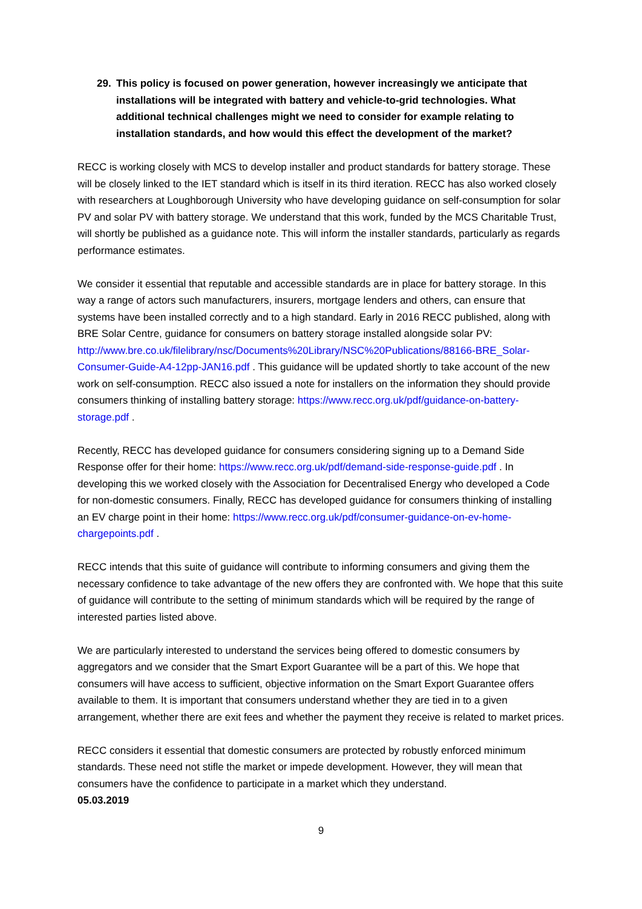29. This policy is focused on power generation, however increasingly we anticipate that installations will be integrated with battery and vehicle-to-grid technologies. What additional technical challenges might we need to consider for example relating to installation standards, and how would this effect the development of the market?
RECC is working closely with MCS to develop installer and product standards for battery storage. These will be closely linked to the IET standard which is itself in its third iteration. RECC has also worked closely with researchers at Loughborough University who have developing guidance on self-consumption for solar PV and solar PV with battery storage. We understand that this work, funded by the MCS Charitable Trust, will shortly be published as a guidance note. This will inform the installer standards, particularly as regards performance estimates.
We consider it essential that reputable and accessible standards are in place for battery storage. In this way a range of actors such manufacturers, insurers, mortgage lenders and others, can ensure that systems have been installed correctly and to a high standard. Early in 2016 RECC published, along with BRE Solar Centre, guidance for consumers on battery storage installed alongside solar PV: http://www.bre.co.uk/filelibrary/nsc/Documents%20Library/NSC%20Publications/88166-BRE_Solar-Consumer-Guide-A4-12pp-JAN16.pdf . This guidance will be updated shortly to take account of the new work on self-consumption. RECC also issued a note for installers on the information they should provide consumers thinking of installing battery storage: https://www.recc.org.uk/pdf/guidance-on-battery-storage.pdf .
Recently, RECC has developed guidance for consumers considering signing up to a Demand Side Response offer for their home: https://www.recc.org.uk/pdf/demand-side-response-guide.pdf . In developing this we worked closely with the Association for Decentralised Energy who developed a Code for non-domestic consumers. Finally, RECC has developed guidance for consumers thinking of installing an EV charge point in their home: https://www.recc.org.uk/pdf/consumer-guidance-on-ev-home-chargepoints.pdf .
RECC intends that this suite of guidance will contribute to informing consumers and giving them the necessary confidence to take advantage of the new offers they are confronted with. We hope that this suite of guidance will contribute to the setting of minimum standards which will be required by the range of interested parties listed above.
We are particularly interested to understand the services being offered to domestic consumers by aggregators and we consider that the Smart Export Guarantee will be a part of this. We hope that consumers will have access to sufficient, objective information on the Smart Export Guarantee offers available to them. It is important that consumers understand whether they are tied in to a given arrangement, whether there are exit fees and whether the payment they receive is related to market prices.
RECC considers it essential that domestic consumers are protected by robustly enforced minimum standards. These need not stifle the market or impede development. However, they will mean that consumers have the confidence to participate in a market which they understand.
05.03.2019
9